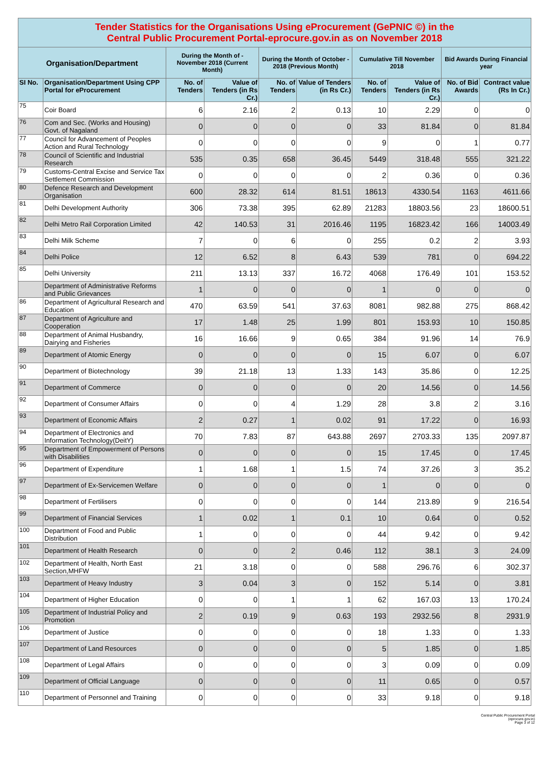| Tender Statistics for the Organisations Using eProcurement (GePNIC ©) in the Central Public Procurement Portal-eprocure.gov.in as on November 2018 | | | | | | | | | |
| --- | --- | --- | --- | --- | --- | --- | --- | --- | --- |
| Organisation/Department | | During the Month of - November 2018 (Current Month) | | During the Month of October - 2018 (Previous Month) | | Cumulative Till November 2018 | | Bid Awards During Financial year | |
| SI No. | Organisation/Department Using CPP Portal for eProcurement | No. of Tenders | Value of Tenders (in Rs Cr.) | No. of Tenders | Value of Tenders (in Rs Cr.) | No. of Tenders | Value of Tenders (in Rs Cr.) | No. of Bid Awards | Contract value (Rs In Cr.) |
| 75 | Coir Board | 6 | 2.16 | 2 | 0.13 | 10 | 2.29 | 0 | 0 |
| 76 | Com and Sec. (Works and Housing) Govt. of Nagaland | 0 | 0 | 0 | 0 | 33 | 81.84 | 0 | 81.84 |
| 77 | Council for Advancement of Peoples Action and Rural Technology | 0 | 0 | 0 | 0 | 9 | 0 | 1 | 0.77 |
| 78 | Council of Scientific and Industrial Research | 535 | 0.35 | 658 | 36.45 | 5449 | 318.48 | 555 | 321.22 |
| 79 | Customs-Central Excise and Service Tax Settlement Commission | 0 | 0 | 0 | 0 | 2 | 0.36 | 0 | 0.36 |
| 80 | Defence Research and Development Organisation | 600 | 28.32 | 614 | 81.51 | 18613 | 4330.54 | 1163 | 4611.66 |
| 81 | Delhi Development Authority | 306 | 73.38 | 395 | 62.89 | 21283 | 18803.56 | 23 | 18600.51 |
| 82 | Delhi Metro Rail Corporation Limited | 42 | 140.53 | 31 | 2016.46 | 1195 | 16823.42 | 166 | 14003.49 |
| 83 | Delhi Milk Scheme | 7 | 0 | 6 | 0 | 255 | 0.2 | 2 | 3.93 |
| 84 | Delhi Police | 12 | 6.52 | 8 | 6.43 | 539 | 781 | 0 | 694.22 |
| 85 | Delhi University | 211 | 13.13 | 337 | 16.72 | 4068 | 176.49 | 101 | 153.52 |
| | Department of Administrative Reforms and Public Grievances | 1 | 0 | 0 | 0 | 1 | 0 | 0 | 0 |
| 86 | Department of Agricultural Research and Education | 470 | 63.59 | 541 | 37.63 | 8081 | 982.88 | 275 | 868.42 |
| 87 | Department of Agriculture and Cooperation | 17 | 1.48 | 25 | 1.99 | 801 | 153.93 | 10 | 150.85 |
| 88 | Department of Animal Husbandry, Dairying and Fisheries | 16 | 16.66 | 9 | 0.65 | 384 | 91.96 | 14 | 76.9 |
| 89 | Department of Atomic Energy | 0 | 0 | 0 | 0 | 15 | 6.07 | 0 | 6.07 |
| 90 | Department of Biotechnology | 39 | 21.18 | 13 | 1.33 | 143 | 35.86 | 0 | 12.25 |
| 91 | Department of Commerce | 0 | 0 | 0 | 0 | 20 | 14.56 | 0 | 14.56 |
| 92 | Department of Consumer Affairs | 0 | 0 | 4 | 1.29 | 28 | 3.8 | 2 | 3.16 |
| 93 | Department of Economic Affairs | 2 | 0.27 | 1 | 0.02 | 91 | 17.22 | 0 | 16.93 |
| 94 | Department of Electronics and Information Technology(DeitY) | 70 | 7.83 | 87 | 643.88 | 2697 | 2703.33 | 135 | 2097.87 |
| 95 | Department of Empowerment of Persons with Disabilities | 0 | 0 | 0 | 0 | 15 | 17.45 | 0 | 17.45 |
| 96 | Department of Expenditure | 1 | 1.68 | 1 | 1.5 | 74 | 37.26 | 3 | 35.2 |
| 97 | Department of Ex-Servicemen Welfare | 0 | 0 | 0 | 0 | 1 | 0 | 0 | 0 |
| 98 | Department of Fertilisers | 0 | 0 | 0 | 0 | 144 | 213.89 | 9 | 216.54 |
| 99 | Department of Financial Services | 1 | 0.02 | 1 | 0.1 | 10 | 0.64 | 0 | 0.52 |
| 100 | Department of Food and Public Distribution | 1 | 0 | 0 | 0 | 44 | 9.42 | 0 | 9.42 |
| 101 | Department of Health Research | 0 | 0 | 2 | 0.46 | 112 | 38.1 | 3 | 24.09 |
| 102 | Department of Health, North East Section,MHFW | 21 | 3.18 | 0 | 0 | 588 | 296.76 | 6 | 302.37 |
| 103 | Department of Heavy Industry | 3 | 0.04 | 3 | 0 | 152 | 5.14 | 0 | 3.81 |
| 104 | Department of Higher Education | 0 | 0 | 1 | 1 | 62 | 167.03 | 13 | 170.24 |
| 105 | Department of Industrial Policy and Promotion | 2 | 0.19 | 9 | 0.63 | 193 | 2932.56 | 8 | 2931.9 |
| 106 | Department of Justice | 0 | 0 | 0 | 0 | 18 | 1.33 | 0 | 1.33 |
| 107 | Department of Land Resources | 0 | 0 | 0 | 0 | 5 | 1.85 | 0 | 1.85 |
| 108 | Department of Legal Affairs | 0 | 0 | 0 | 0 | 3 | 0.09 | 0 | 0.09 |
| 109 | Department of Official Language | 0 | 0 | 0 | 0 | 11 | 0.65 | 0 | 0.57 |
| 110 | Department of Personnel and Training | 0 | 0 | 0 | 0 | 33 | 9.18 | 0 | 9.18 |
Central Public Procurement Portal
(eprocure.gov.in)
Page 3 of 12